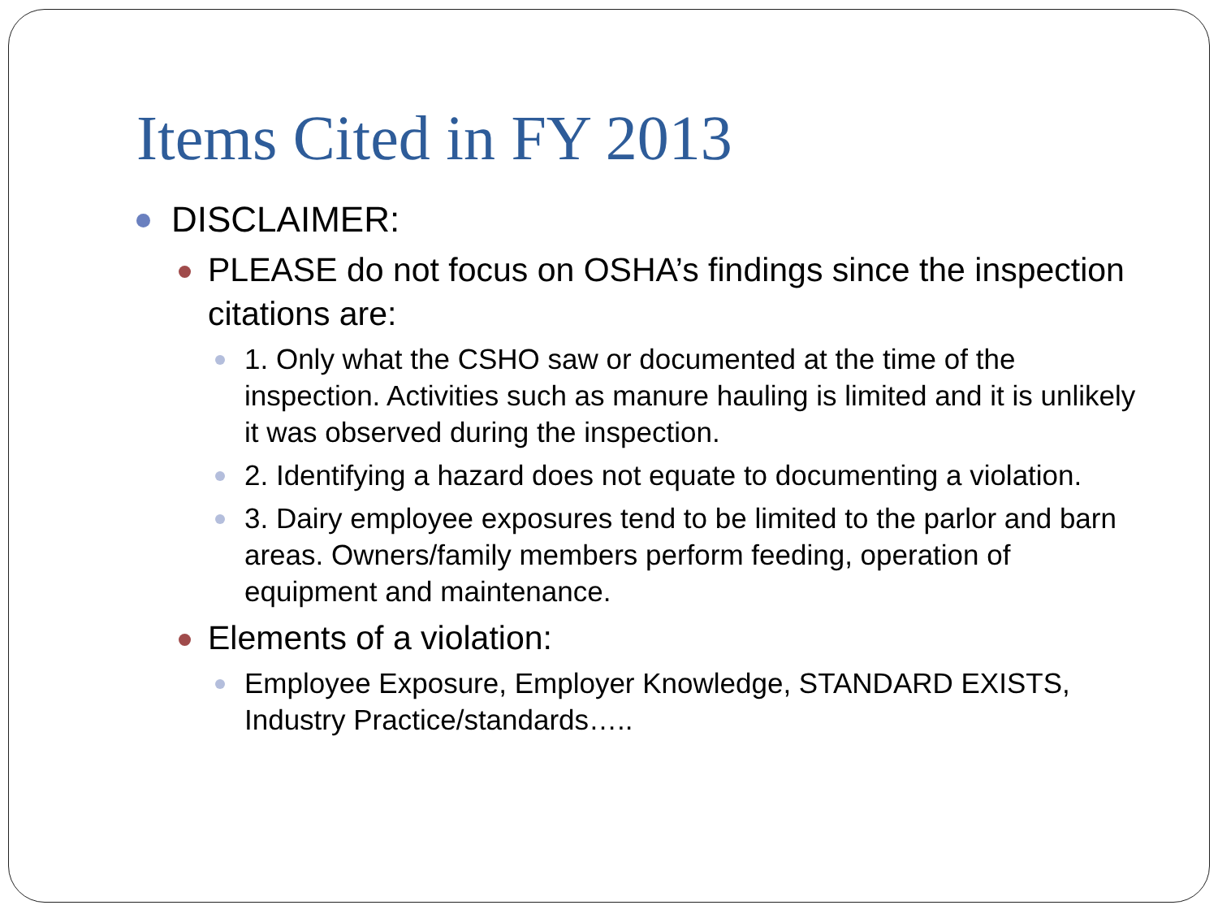Items Cited in FY 2013
DISCLAIMER:
PLEASE do not focus on OSHA’s findings since the inspection citations are:
1. Only what the CSHO saw or documented at the time of the inspection. Activities such as manure hauling is limited and it is unlikely it was observed during the inspection.
2. Identifying a hazard does not equate to documenting a violation.
3. Dairy employee exposures tend to be limited to the parlor and barn areas. Owners/family members perform feeding, operation of equipment and maintenance.
Elements of a violation:
Employee Exposure, Employer Knowledge, STANDARD EXISTS, Industry Practice/standards…..